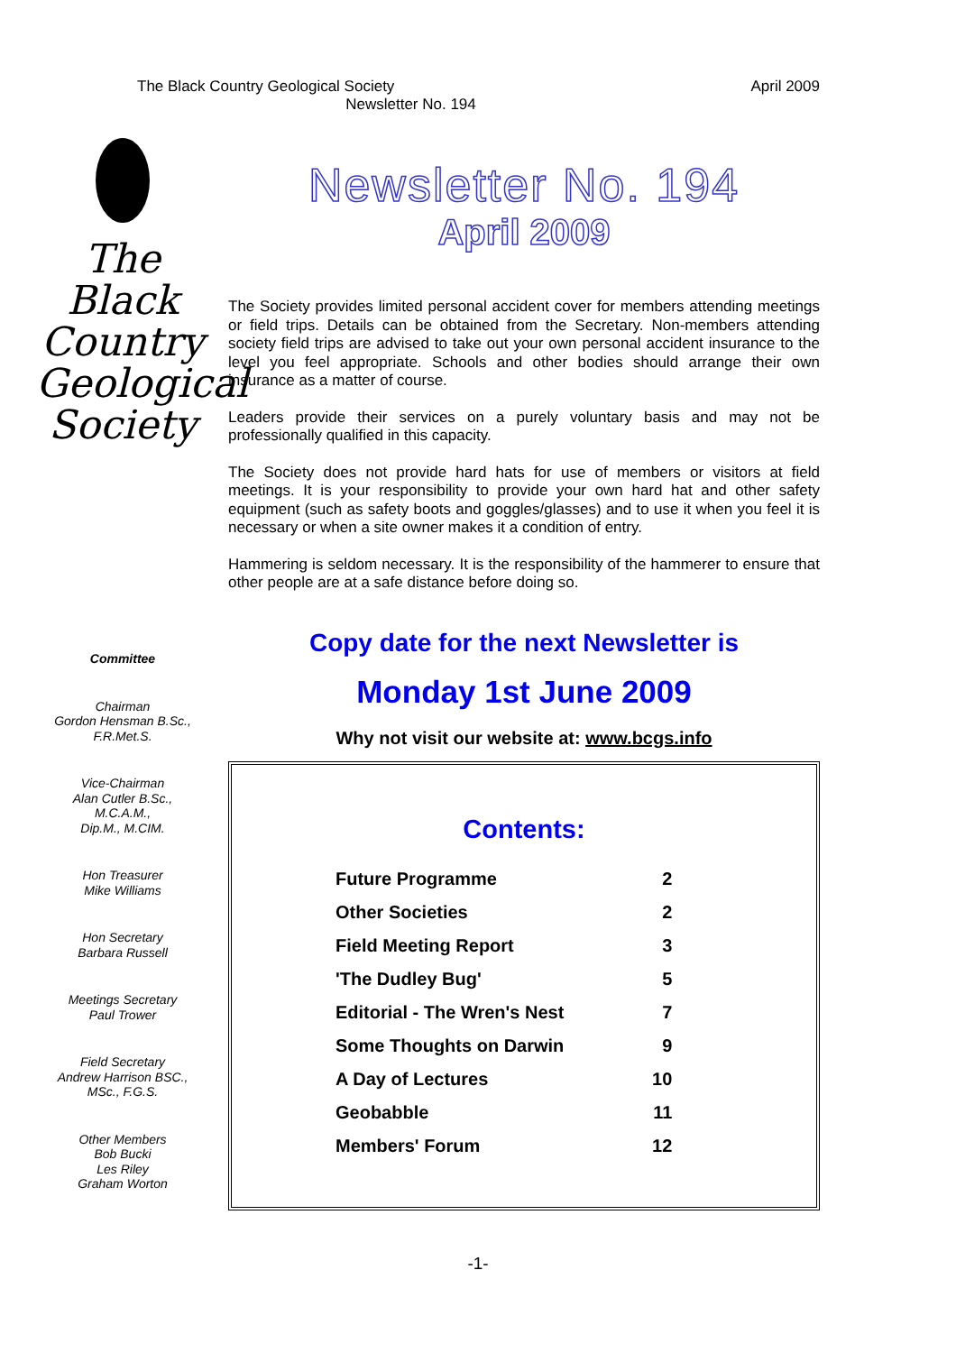The Black Country Geological Society April 2009
Newsletter No. 194
The
Black
Country
Geological
Society
Committee
Chairman
Gordon Hensman B.Sc.,
F.R.Met.S.
Vice-Chairman
Alan Cutler B.Sc.,
M.C.A.M.,
Dip.M., M.CIM.
Hon Treasurer
Mike Williams
Hon Secretary
Barbara Russell
Meetings Secretary
Paul Trower
Field Secretary
Andrew Harrison BSC.,
MSc., F.G.S.
Other Members
Bob Bucki
Les Riley
Graham Worton
Newsletter No. 194
April 2009
The Society provides limited personal accident cover for members attending meetings or field trips. Details can be obtained from the Secretary. Non-members attending society field trips are advised to take out your own personal accident insurance to the level you feel appropriate. Schools and other bodies should arrange their own insurance as a matter of course.
Leaders provide their services on a purely voluntary basis and may not be professionally qualified in this capacity.
The Society does not provide hard hats for use of members or visitors at field meetings. It is your responsibility to provide your own hard hat and other safety equipment (such as safety boots and goggles/glasses) and to use it when you feel it is necessary or when a site owner makes it a condition of entry.
Hammering is seldom necessary. It is the responsibility of the hammerer to ensure that other people are at a safe distance before doing so.
Copy date for the next Newsletter is
Monday 1st June 2009
Why not visit our website at: www.bcgs.info
Contents:
| Future Programme | 2 |
| Other Societies | 2 |
| Field Meeting Report | 3 |
| 'The Dudley Bug' | 5 |
| Editorial - The Wren's Nest | 7 |
| Some Thoughts on Darwin | 9 |
| A Day of Lectures | 10 |
| Geobabble | 11 |
| Members' Forum | 12 |
-1-